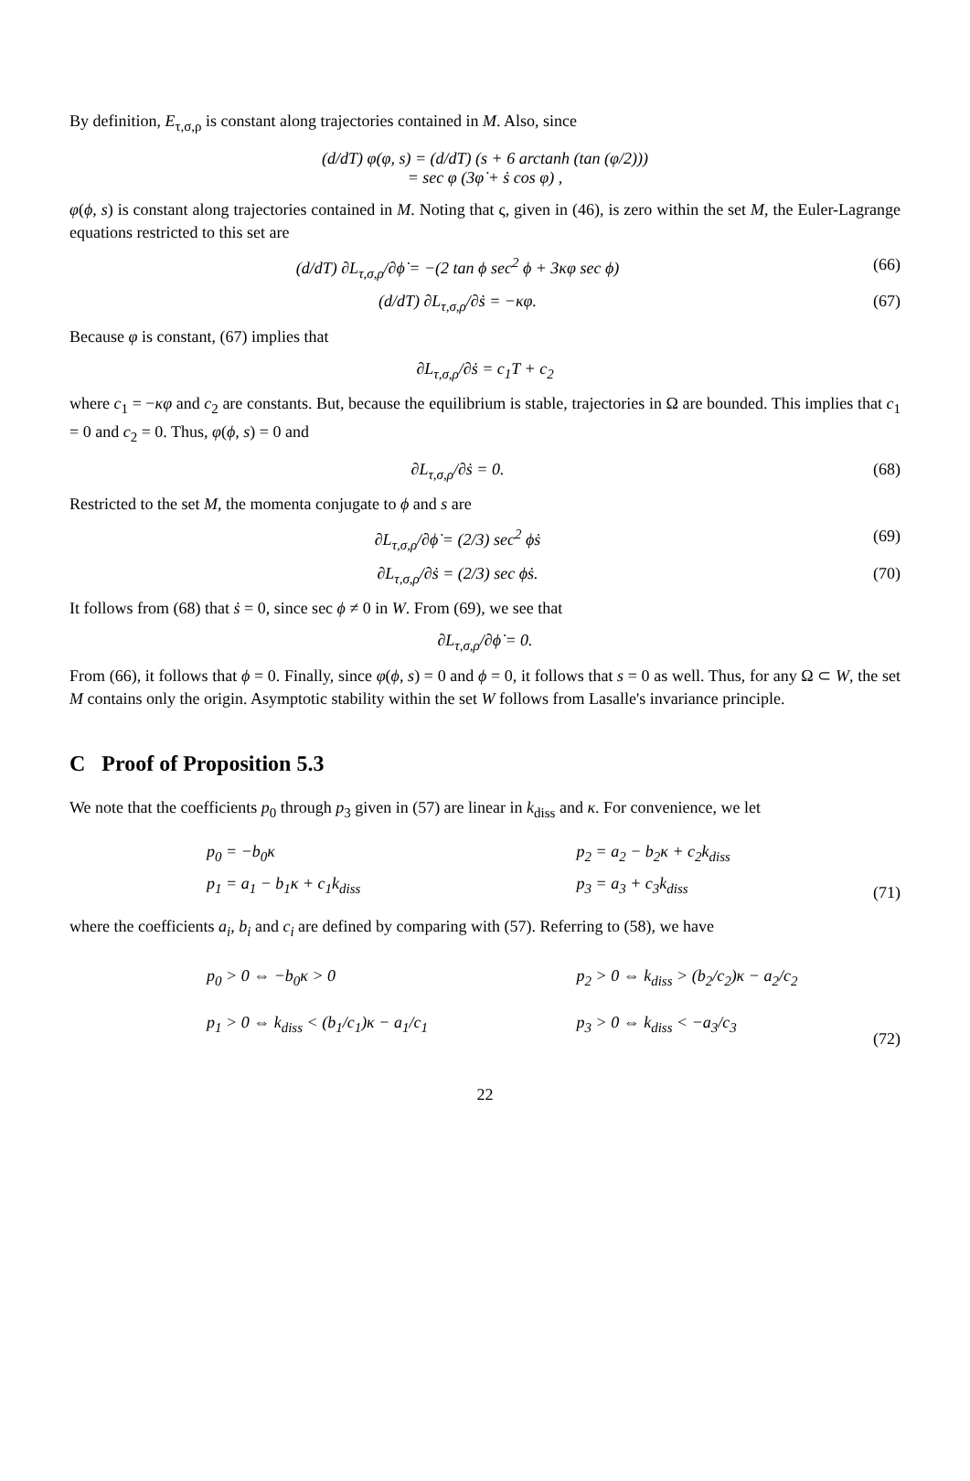By definition, E<sub>τ,σ,ρ</sub> is constant along trajectories contained in M. Also, since
(d/dT) φ(φ, s) = (d/dT) (s + 6 arctanh (tan (φ/2)))
= sec φ (3φ̇ + ṡ cos φ) ,
φ(ϕ, s) is constant along trajectories contained in M. Noting that ς, given in (46), is zero within the set M, the Euler-Lagrange equations restricted to this set are
(d/dT) ∂L<sub>τ,σ,ρ</sub>/∂ϕ̇ = −(2 tan ϕ sec<sup>2</sup> ϕ + 3κφ sec ϕ)
(66)
(d/dT) ∂L<sub>τ,σ,ρ</sub>/∂ṡ = −κφ. (67)
Because φ is constant, (67) implies that
∂L<sub>τ,σ,ρ</sub>/∂ṡ = c<sub>1</sub>T + c<sub>2</sub>
where c<sub>1</sub> = −κφ and c<sub>2</sub> are constants. But, because the equilibrium is stable, trajectories in Ω are bounded. This implies that c<sub>1</sub> = 0 and c<sub>2</sub> = 0. Thus, φ(ϕ, s) = 0 and
∂L<sub>τ,σ,ρ</sub>/∂ṡ = 0. (68)
Restricted to the set M, the momenta conjugate to ϕ and s are
∂L<sub>τ,σ,ρ</sub>/∂ϕ̇ = (2/3) sec<sup>2</sup> ϕṡ (69)
∂L<sub>τ,σ,ρ</sub>/∂ṡ = (2/3) sec ϕṡ. (70)
It follows from (68) that ṡ = 0, since sec ϕ ≠ 0 in W. From (69), we see that
∂L<sub>τ,σ,ρ</sub>/∂ϕ̇ = 0.
From (66), it follows that ϕ = 0. Finally, since φ(ϕ, s) = 0 and ϕ = 0, it follows that s = 0 as well. Thus, for any Ω ⊂ W, the set M contains only the origin. Asymptotic stability within the set W follows from Lasalle's invariance principle.
C Proof of Proposition 5.3
We note that the coefficients p<sub>0</sub> through p<sub>3</sub> given in (57) are linear in k<sub>diss</sub> and κ. For convenience, we let
p<sub>0</sub> = −b<sub>0</sub>κ
p<sub>1</sub> = a<sub>1</sub> − b<sub>1</sub>κ + c<sub>1</sub>k<sub>diss</sub>
p<sub>2</sub> = a<sub>2</sub> − b<sub>2</sub>κ + c<sub>2</sub>k<sub>diss</sub>
p<sub>3</sub> = a<sub>3</sub> + c<sub>3</sub>k<sub>diss</sub>
(71)
where the coefficients a<sub>i</sub>, b<sub>i</sub> and c<sub>i</sub> are defined by comparing with (57). Referring to (58), we have
p<sub>0</sub> > 0 ⇔ −b<sub>0</sub>κ > 0
p<sub>1</sub> > 0 ⇔ k<sub>diss</sub> < (b<sub>1</sub>/c<sub>1</sub>)κ − a<sub>1</sub>/c<sub>1</sub>
p<sub>2</sub> > 0 ⇔ k<sub>diss</sub> > (b<sub>2</sub>/c<sub>2</sub>)κ − a<sub>2</sub>/c<sub>2</sub>
p<sub>3</sub> > 0 ⇔ k<sub>diss</sub> < −a<sub>3</sub>/c<sub>3</sub>
(72)
22